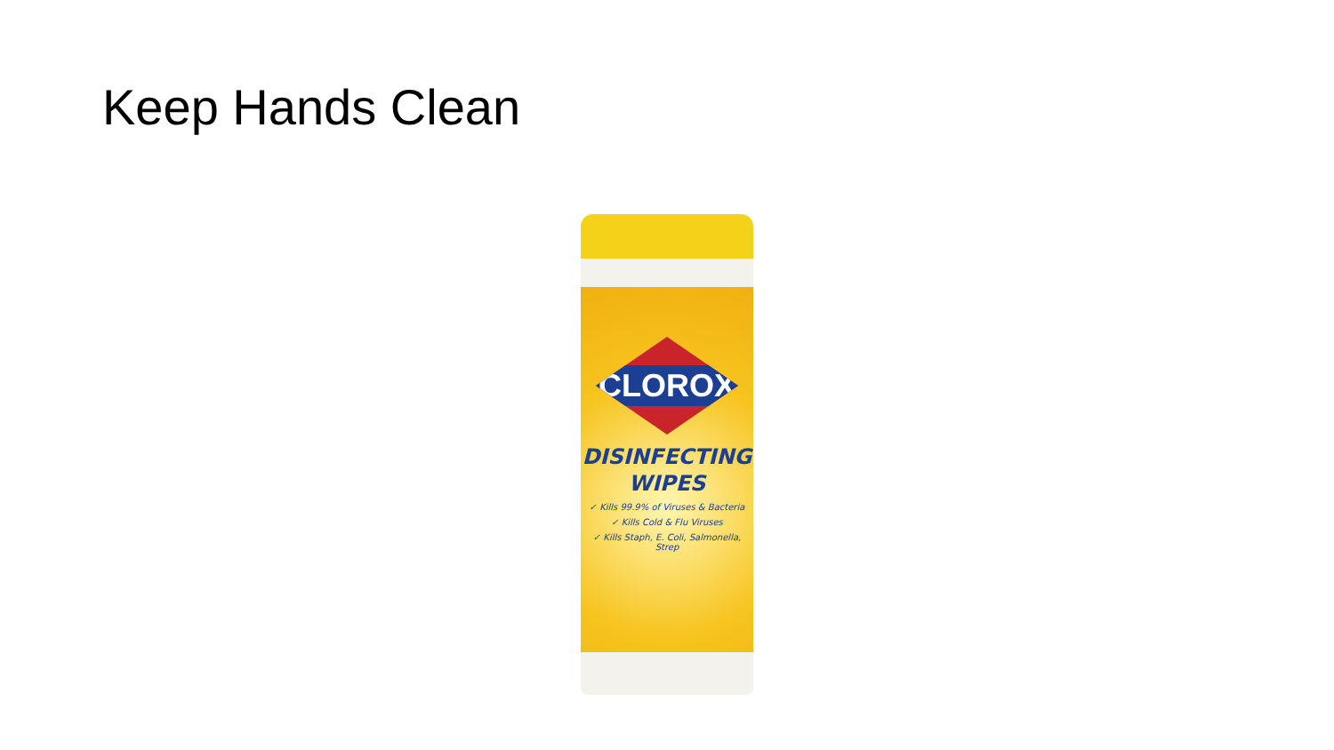Keep Hands Clean
CLOROX
DISINFECTING
WIPES
✓ Kills 99.9% of Viruses & Bacteria
✓ Kills Cold & Flu Viruses
✓ Kills Staph, E. Coli, Salmonella, Strep